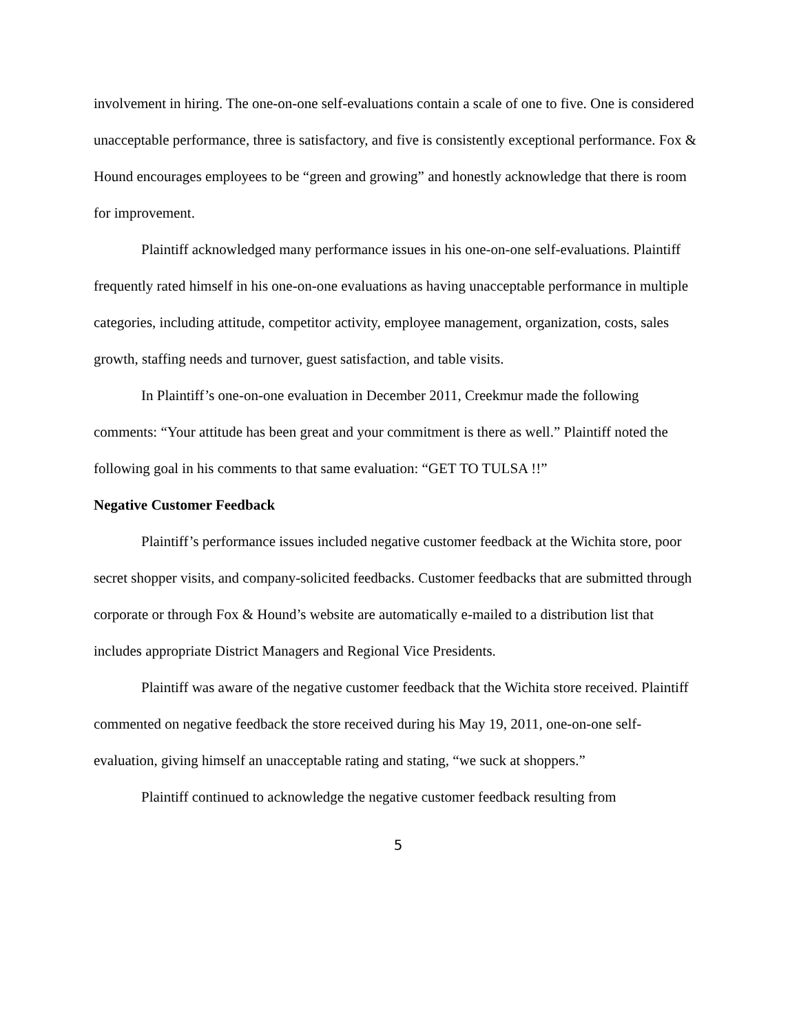involvement in hiring. The one-on-one self-evaluations contain a scale of one to five. One is considered unacceptable performance, three is satisfactory, and five is consistently exceptional performance. Fox & Hound encourages employees to be “green and growing” and honestly acknowledge that there is room for improvement.
Plaintiff acknowledged many performance issues in his one-on-one self-evaluations. Plaintiff frequently rated himself in his one-on-one evaluations as having unacceptable performance in multiple categories, including attitude, competitor activity, employee management, organization, costs, sales growth, staffing needs and turnover, guest satisfaction, and table visits.
In Plaintiff’s one-on-one evaluation in December 2011, Creekmur made the following comments: “Your attitude has been great and your commitment is there as well.” Plaintiff noted the following goal in his comments to that same evaluation: “GET TO TULSA !!”
Negative Customer Feedback
Plaintiff’s performance issues included negative customer feedback at the Wichita store, poor secret shopper visits, and company-solicited feedbacks. Customer feedbacks that are submitted through corporate or through Fox & Hound’s website are automatically e-mailed to a distribution list that includes appropriate District Managers and Regional Vice Presidents.
Plaintiff was aware of the negative customer feedback that the Wichita store received. Plaintiff commented on negative feedback the store received during his May 19, 2011, one-on-one self-evaluation, giving himself an unacceptable rating and stating, “we suck at shoppers.”
Plaintiff continued to acknowledge the negative customer feedback resulting from
5